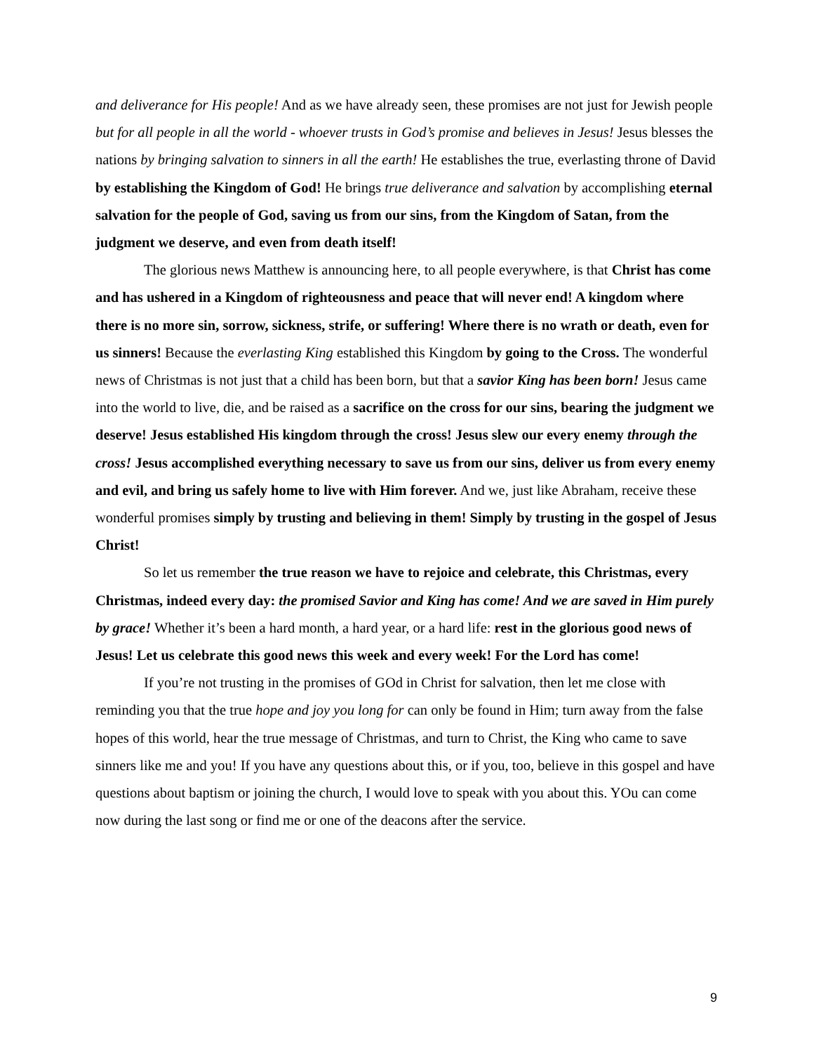and deliverance for His people! And as we have already seen, these promises are not just for Jewish people but for all people in all the world - whoever trusts in God’s promise and believes in Jesus! Jesus blesses the nations by bringing salvation to sinners in all the earth! He establishes the true, everlasting throne of David by establishing the Kingdom of God! He brings true deliverance and salvation by accomplishing eternal salvation for the people of God, saving us from our sins, from the Kingdom of Satan, from the judgment we deserve, and even from death itself!
The glorious news Matthew is announcing here, to all people everywhere, is that Christ has come and has ushered in a Kingdom of righteousness and peace that will never end! A kingdom where there is no more sin, sorrow, sickness, strife, or suffering! Where there is no wrath or death, even for us sinners! Because the everlasting King established this Kingdom by going to the Cross. The wonderful news of Christmas is not just that a child has been born, but that a savior King has been born! Jesus came into the world to live, die, and be raised as a sacrifice on the cross for our sins, bearing the judgment we deserve! Jesus established His kingdom through the cross! Jesus slew our every enemy through the cross! Jesus accomplished everything necessary to save us from our sins, deliver us from every enemy and evil, and bring us safely home to live with Him forever. And we, just like Abraham, receive these wonderful promises simply by trusting and believing in them! Simply by trusting in the gospel of Jesus Christ!
So let us remember the true reason we have to rejoice and celebrate, this Christmas, every Christmas, indeed every day: the promised Savior and King has come! And we are saved in Him purely by grace! Whether it’s been a hard month, a hard year, or a hard life: rest in the glorious good news of Jesus! Let us celebrate this good news this week and every week! For the Lord has come!
If you’re not trusting in the promises of GOd in Christ for salvation, then let me close with reminding you that the true hope and joy you long for can only be found in Him; turn away from the false hopes of this world, hear the true message of Christmas, and turn to Christ, the King who came to save sinners like me and you! If you have any questions about this, or if you, too, believe in this gospel and have questions about baptism or joining the church, I would love to speak with you about this. YOu can come now during the last song or find me or one of the deacons after the service.
9